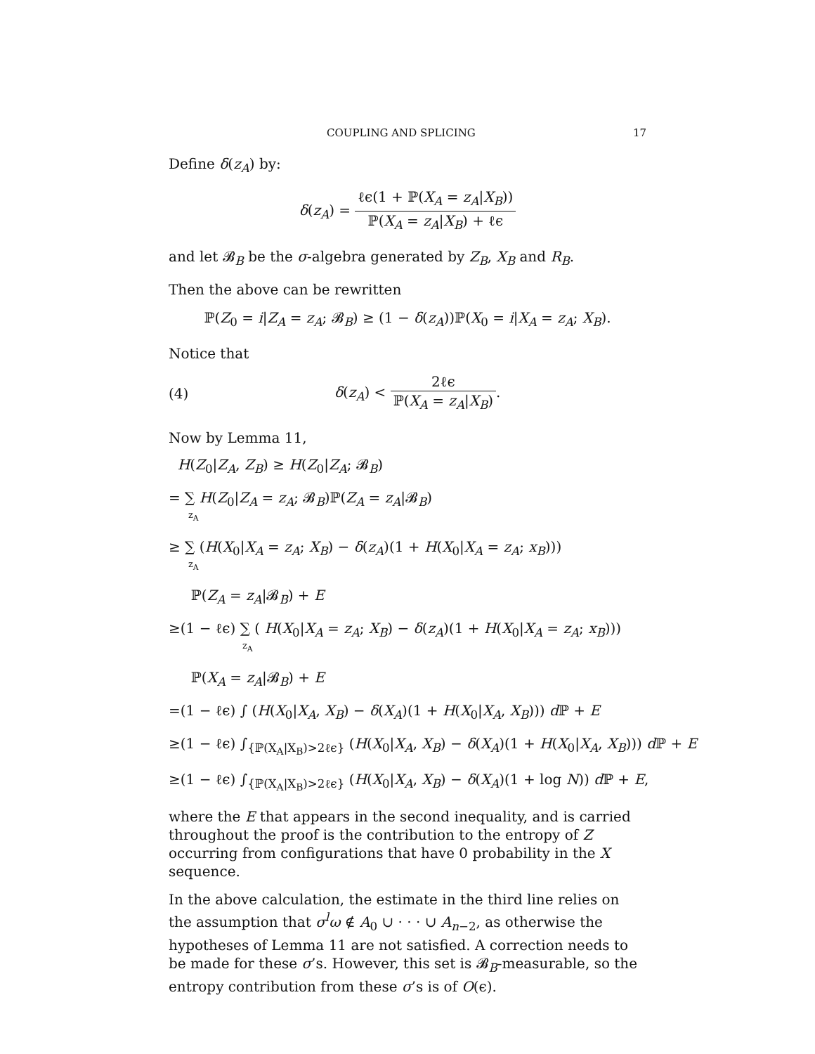COUPLING AND SPLICING 17
Define δ(z<sub>A</sub>) by:
δ(z<sub>A</sub>) = ℓϵ(1 + ℙ(X<sub>A</sub> = z<sub>A</sub>|X<sub>B</sub>)) ℙ(X<sub>A</sub> = z<sub>A</sub>|X<sub>B</sub>) + ℓϵ
and let 𝓑<sub>B</sub> be the σ-algebra generated by Z<sub>B</sub>, X<sub>B</sub> and R<sub>B</sub>.
Then the above can be rewritten
ℙ(Z<sub>0</sub> = i|Z<sub>A</sub> = z<sub>A</sub>; 𝓑<sub>B</sub>) ≥ (1 − δ(z<sub>A</sub>))ℙ(X<sub>0</sub> = i|X<sub>A</sub> = z<sub>A</sub>; X<sub>B</sub>).
Notice that
(4) δ(z<sub>A</sub>) < 2ℓϵ ℙ(X<sub>A</sub> = z<sub>A</sub>|X<sub>B</sub>).
Now by Lemma 11,
H(Z<sub>0</sub>|Z<sub>A</sub>, Z<sub>B</sub>) ≥ H(Z<sub>0</sub>|Z<sub>A</sub>; 𝓑<sub>B</sub>)
= ∑ H(Z<sub>0</sub>|Z<sub>A</sub> = z<sub>A</sub>; 𝓑<sub>B</sub>)ℙ(Z<sub>A</sub> = z<sub>A</sub>|𝓑<sub>B</sub>)
z<sub>A</sub>
≥ ∑ (H(X<sub>0</sub>|X<sub>A</sub> = z<sub>A</sub>; X<sub>B</sub>) − δ(z<sub>A</sub>)(1 + H(X<sub>0</sub>|X<sub>A</sub> = z<sub>A</sub>; x<sub>B</sub>)))
z<sub>A</sub>
ℙ(Z<sub>A</sub> = z<sub>A</sub>|𝓑<sub>B</sub>) + E
≥(1 − ℓϵ) ∑ ( H(X<sub>0</sub>|X<sub>A</sub> = z<sub>A</sub>; X<sub>B</sub>) − δ(z<sub>A</sub>)(1 + H(X<sub>0</sub>|X<sub>A</sub> = z<sub>A</sub>; x<sub>B</sub>)))
z<sub>A</sub>
ℙ(X<sub>A</sub> = z<sub>A</sub>|𝓑<sub>B</sub>) + E
=(1 − ℓϵ) ∫ (H(X<sub>0</sub>|X<sub>A</sub>, X<sub>B</sub>) − δ(X<sub>A</sub>)(1 + H(X<sub>0</sub>|X<sub>A</sub>, X<sub>B</sub>))) d ℙ + E
≥(1 − ℓϵ) ∫<sub>{ℙ(X<sub>A</sub>|X<sub>B</sub>)>2ℓϵ}</sub> (H(X<sub>0</sub>|X<sub>A</sub>, X<sub>B</sub>) − δ(X<sub>A</sub>)(1 + H(X<sub>0</sub>|X<sub>A</sub>, X<sub>B</sub>))) d ℙ + E
≥(1 − ℓϵ) ∫<sub>{ℙ(X<sub>A</sub>|X<sub>B</sub>)>2ℓϵ}</sub> (H(X<sub>0</sub>|X<sub>A</sub>, X<sub>B</sub>) − δ(X<sub>A</sub>)(1 + log N)) d ℙ + E,
where the E that appears in the second inequality, and is carried throughout the proof is the contribution to the entropy of Z occurring from configurations that have 0 probability in the X sequence.
In the above calculation, the estimate in the third line relies on the assumption that σ<sup>l</sup>ω ∉ A<sub>0</sub> ∪ · · · ∪ A<sub>n−2</sub>, as otherwise the hypotheses of Lemma 11 are not satisfied. A correction needs to be made for these σ’s. However, this set is 𝓑<sub>B</sub>-measurable, so the entropy contribution from these σ’s is of O(ϵ).